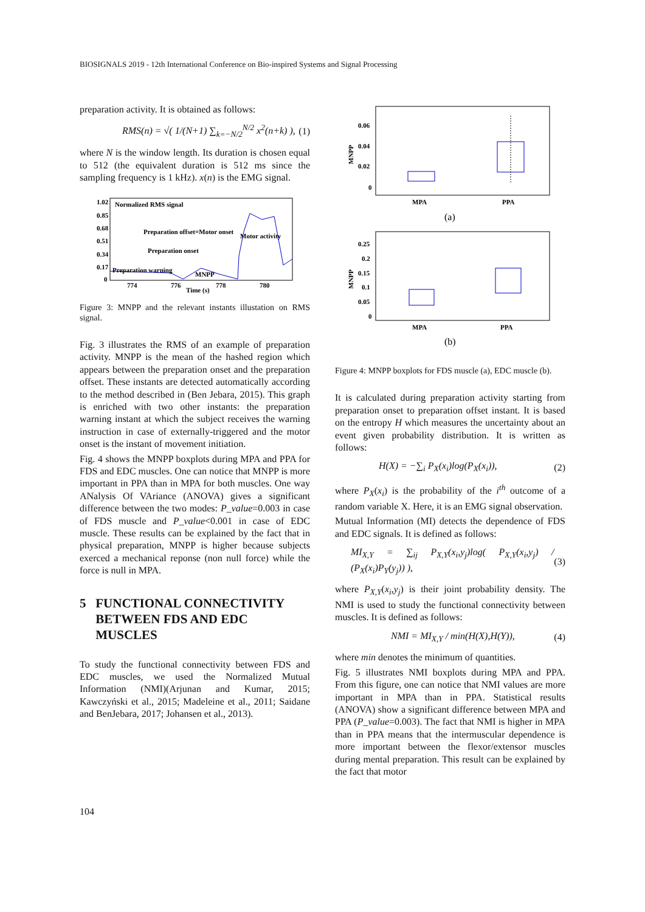BIOSIGNALS 2019 - 12th International Conference on Bio-inspired Systems and Signal Processing
preparation activity. It is obtained as follows:
RMS(n) = √( 1/(N+1) ∑<sub>k=−N/2</sub><sup>N/2</sup> x<sup>2</sup>(n+k) ), (1)
where N is the window length. Its duration is chosen equal to 512 (the equivalent duration is 512 ms since the sampling frequency is 1 kHz). x(n) is the EMG signal.
1.02
0.85
0.68
0.51
0.34
0.17
0
Normalized RMS signal
Preparation offset=Motor onset
Motor activity
Preparation onset
Preparation warning
MNPP
774
776
778
780
Time (s)
Figure 3: MNPP and the relevant instants illustation on RMS signal.
Fig. 3 illustrates the RMS of an example of preparation activity. MNPP is the mean of the hashed region which appears between the preparation onset and the preparation offset. These instants are detected automatically according to the method described in (Ben Jebara, 2015). This graph is enriched with two other instants: the preparation warning instant at which the subject receives the warning instruction in case of externally-triggered and the motor onset is the instant of movement initiation.
Fig. 4 shows the MNPP boxplots during MPA and PPA for FDS and EDC muscles. One can notice that MNPP is more important in PPA than in MPA for both muscles. One way ANalysis Of VAriance (ANOVA) gives a significant difference between the two modes: P_value=0.003 in case of FDS muscle and P_value<0.001 in case of EDC muscle. These results can be explained by the fact that in physical preparation, MNPP is higher because subjects exerced a mechanical reponse (non null force) while the force is null in MPA.
5 FUNCTIONAL CONNECTIVITY
BETWEEN FDS AND EDC
MUSCLES
To study the functional connectivity between FDS and EDC muscles, we used the Normalized Mutual Information (NMI)(Arjunan and Kumar, 2015; Kawczyński et al., 2015; Madeleine et al., 2011; Saidane and BenJebara, 2017; Johansen et al., 2013).
0.06
0.04
0.02
0
MNPP
MPA
PPA
(a)
0.25
0.2
0.15
0.1
0.05
0
MNPP
MPA
PPA
(b)
Figure 4: MNPP boxplots for FDS muscle (a), EDC muscle (b).
It is calculated during preparation activity starting from preparation onset to preparation offset instant. It is based on the entropy H which measures the uncertainty about an event given probability distribution. It is written as follows:
H(X) = −∑<sub>i</sub> P<sub>X</sub>(x<sub>i</sub>)log(P<sub>X</sub>(x<sub>i</sub>)), (2)
where P<sub>X</sub>(x<sub>i</sub>) is the probability of the i<sup>th</sup> outcome of a random variable X. Here, it is an EMG signal observation.
Mutual Information (MI) detects the dependence of FDS and EDC signals. It is defined as follows:
MI<sub>X,Y</sub> = ∑<sub>ij</sub> P<sub>X,Y</sub>(x<sub>i</sub>,y<sub>j</sub>)log( P<sub>X,Y</sub>(x<sub>i</sub>,y<sub>j</sub>) / (P<sub>X</sub>(x<sub>i</sub>)P<sub>Y</sub>(y<sub>j</sub>)) ), (3)
where P<sub>X,Y</sub>(x<sub>i</sub>,y<sub>j</sub>) is their joint probability density. The NMI is used to study the functional connectivity between muscles. It is defined as follows:
NMI = MI<sub>X,Y</sub> / min(H(X),H(Y)), (4)
where min denotes the minimum of quantities.
Fig. 5 illustrates NMI boxplots during MPA and PPA. From this figure, one can notice that NMI values are more important in MPA than in PPA. Statistical results (ANOVA) show a significant difference between MPA and PPA (P_value=0.003). The fact that NMI is higher in MPA than in PPA means that the intermuscular dependence is more important between the flexor/extensor muscles during mental preparation. This result can be explained by the fact that motor
104